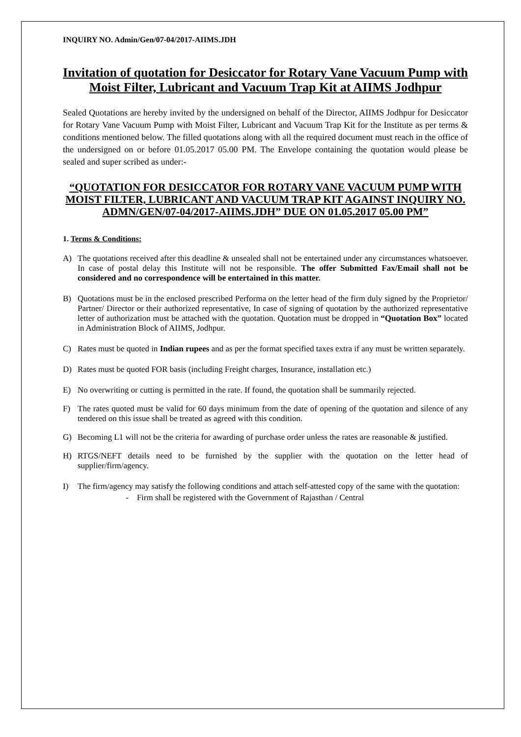INQUIRY NO. Admin/Gen/07-04/2017-AIIMS.JDH
Invitation of quotation for Desiccator for Rotary Vane Vacuum Pump with Moist Filter, Lubricant and Vacuum Trap Kit at AIIMS Jodhpur
Sealed Quotations are hereby invited by the undersigned on behalf of the Director, AIIMS Jodhpur for Desiccator for Rotary Vane Vacuum Pump with Moist Filter, Lubricant and Vacuum Trap Kit for the Institute as per terms & conditions mentioned below. The filled quotations along with all the required document must reach in the office of the undersigned on or before 01.05.2017 05.00 PM. The Envelope containing the quotation would please be sealed and super scribed as under:-
“QUOTATION FOR DESICCATOR FOR ROTARY VANE VACUUM PUMP WITH MOIST FILTER, LUBRICANT AND VACUUM TRAP KIT AGAINST INQUIRY NO. ADMN/GEN/07-04/2017-AIIMS.JDH” DUE ON 01.05.2017 05.00 PM”
1. Terms & Conditions:
A) The quotations received after this deadline & unsealed shall not be entertained under any circumstances whatsoever. In case of postal delay this Institute will not be responsible. The offer Submitted Fax/Email shall not be considered and no correspondence will be entertained in this matter.
B) Quotations must be in the enclosed prescribed Performa on the letter head of the firm duly signed by the Proprietor/ Partner/ Director or their authorized representative, In case of signing of quotation by the authorized representative letter of authorization must be attached with the quotation. Quotation must be dropped in “Quotation Box” located in Administration Block of AIIMS, Jodhpur.
C) Rates must be quoted in Indian rupees and as per the format specified taxes extra if any must be written separately.
D) Rates must be quoted FOR basis (including Freight charges, Insurance, installation etc.)
E) No overwriting or cutting is permitted in the rate. If found, the quotation shall be summarily rejected.
F) The rates quoted must be valid for 60 days minimum from the date of opening of the quotation and silence of any tendered on this issue shall be treated as agreed with this condition.
G) Becoming L1 will not be the criteria for awarding of purchase order unless the rates are reasonable & justified.
H) RTGS/NEFT details need to be furnished by the supplier with the quotation on the letter head of supplier/firm/agency.
I) The firm/agency may satisfy the following conditions and attach self-attested copy of the same with the quotation:
- Firm shall be registered with the Government of Rajasthan / Central